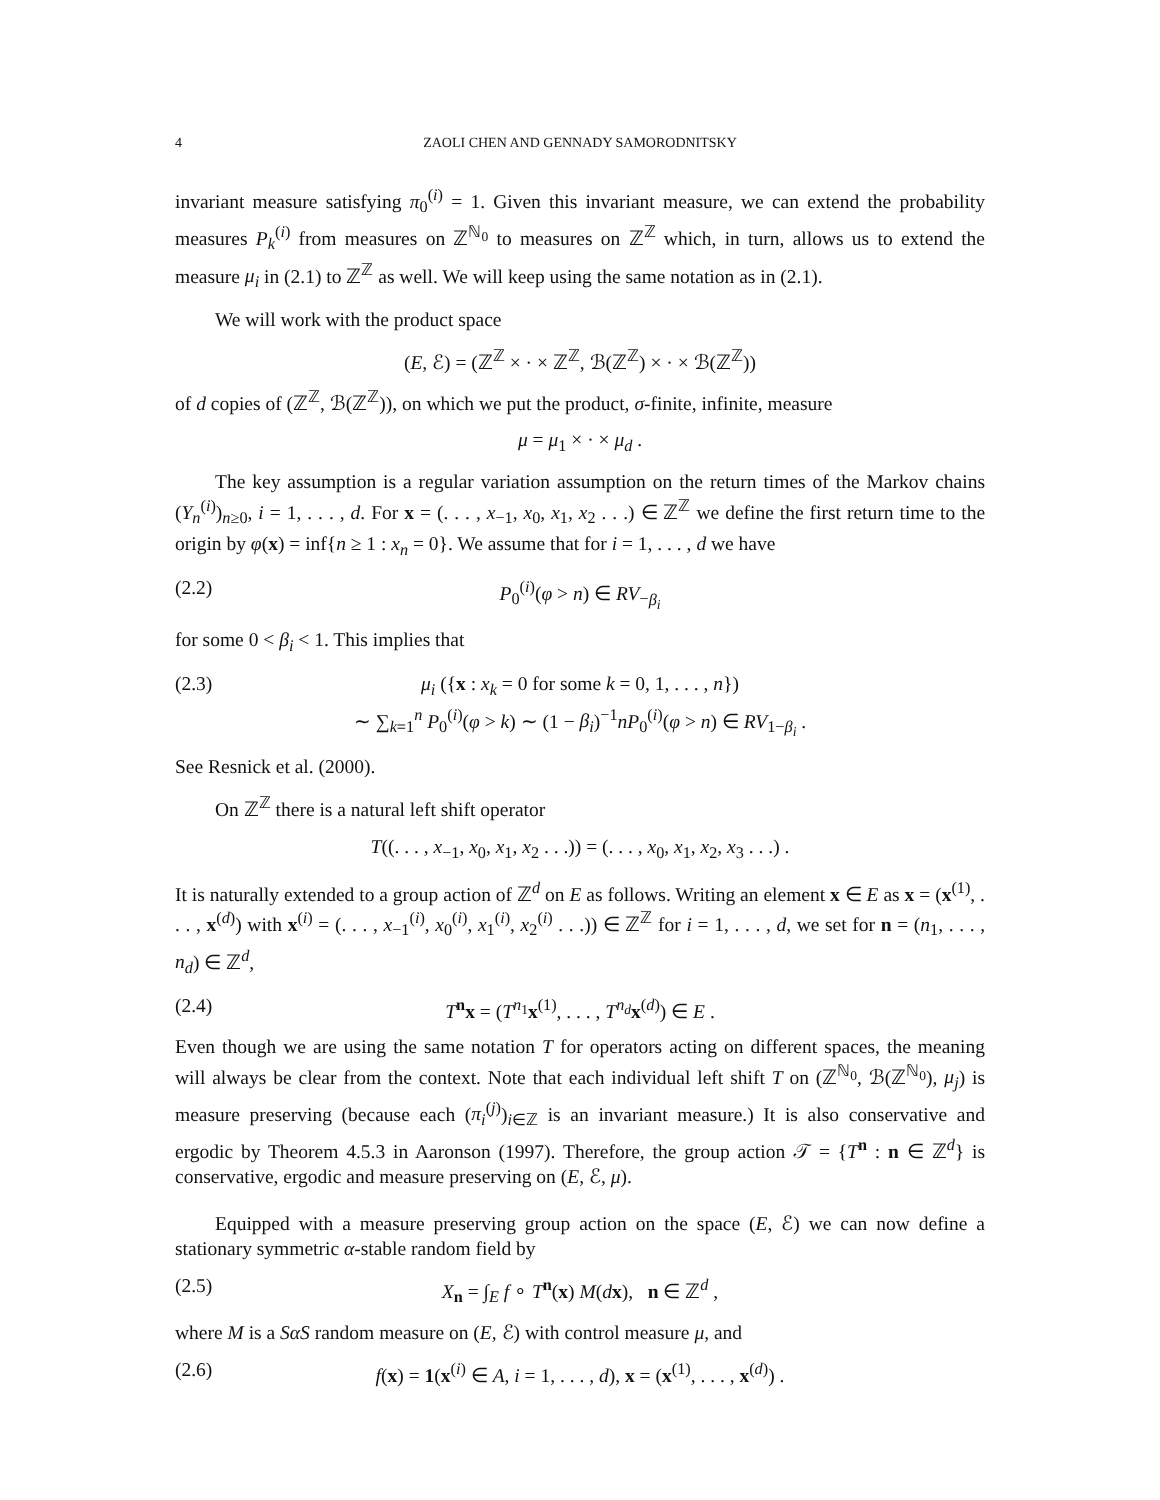4 ZAOLI CHEN AND GENNADY SAMORODNITSKY
invariant measure satisfying π<sub>0</sub><sup>(i)</sup> = 1. Given this invariant measure, we can extend the probability measures P<sub>k</sub><sup>(i)</sup> from measures on ℤ<sup>ℕ<sub>0</sub></sup> to measures on ℤ<sup>ℤ</sup> which, in turn, allows us to extend the measure μ<sub>i</sub> in (2.1) to ℤ<sup>ℤ</sup> as well. We will keep using the same notation as in (2.1).
We will work with the product space
(E, ℰ) = (ℤ<sup>ℤ</sup> × · × ℤ<sup>ℤ</sup>, ℬ(ℤ<sup>ℤ</sup>) × · × ℬ(ℤ<sup>ℤ</sup>))
of d copies of (ℤ<sup>ℤ</sup>, ℬ(ℤ<sup>ℤ</sup>)), on which we put the product, σ-finite, infinite, measure
μ = μ<sub>1</sub> × · × μ<sub>d</sub> .
The key assumption is a regular variation assumption on the return times of the Markov chains (Y<sub>n</sub><sup>(i)</sup>)<sub>n≥0</sub>, i = 1, . . . , d. For x = (. . . , x<sub>−1</sub>, x<sub>0</sub>, x<sub>1</sub>, x<sub>2</sub> . . .) ∈ ℤ<sup>ℤ</sup> we define the first return time to the origin by φ(x) = inf{n ≥ 1 : x<sub>n</sub> = 0}. We assume that for i = 1, . . . , d we have
(2.2) P<sub>0</sub><sup>(i)</sup>(φ > n) ∈ RV<sub>−β<sub>i</sub></sub>
for some 0 < β<sub>i</sub> < 1. This implies that
(2.3) μ<sub>i</sub> ({x : x<sub>k</sub> = 0 for some k = 0, 1, . . . , n})
∼ ∑<sub>k=1</sub><sup>n</sup> P<sub>0</sub><sup>(i)</sup>(φ > k) ∼ (1 − β<sub>i</sub>)<sup>−1</sup>nP<sub>0</sub><sup>(i)</sup>(φ > n) ∈ RV<sub>1−β<sub>i</sub></sub> .
See Resnick et al. (2000).
On ℤ<sup>ℤ</sup> there is a natural left shift operator
T((. . . , x<sub>−1</sub>, x<sub>0</sub>, x<sub>1</sub>, x<sub>2</sub> . . .)) = (. . . , x<sub>0</sub>, x<sub>1</sub>, x<sub>2</sub>, x<sub>3</sub> . . .) .
It is naturally extended to a group action of ℤ<sup>d</sup> on E as follows. Writing an element x ∈ E as x = (x<sup>(1)</sup>, . . . , x<sup>(d)</sup>) with x<sup>(i)</sup> = (. . . , x<sub>−1</sub><sup>(i)</sup>, x<sub>0</sub><sup>(i)</sup>, x<sub>1</sub><sup>(i)</sup>, x<sub>2</sub><sup>(i)</sup> . . .)) ∈ ℤ<sup>ℤ</sup> for i = 1, . . . , d, we set for n = (n<sub>1</sub>, . . . , n<sub>d</sub>) ∈ ℤ<sup>d</sup>,
(2.4) T<sup>n</sup>x = (T<sup>n<sub>1</sub></sup>x<sup>(1)</sup>, . . . , T<sup>n<sub>d</sub></sup>x<sup>(d)</sup>) ∈ E .
Even though we are using the same notation T for operators acting on different spaces, the meaning will always be clear from the context. Note that each individual left shift T on (ℤ<sup>ℕ<sub>0</sub></sup>, ℬ(ℤ<sup>ℕ<sub>0</sub></sup>), μ<sub>j</sub>) is measure preserving (because each (π<sub>i</sub><sup>(j)</sup>)<sub>i∈ℤ</sub> is an invariant measure.) It is also conservative and ergodic by Theorem 4.5.3 in Aaronson (1997). Therefore, the group action 𝒯 = {T<sup>n</sup> : n ∈ ℤ<sup>d</sup>} is conservative, ergodic and measure preserving on (E, ℰ, μ).
Equipped with a measure preserving group action on the space (E, ℰ) we can now define a stationary symmetric α-stable random field by
(2.5) X<sub>n</sub> = ∫<sub>E</sub> f ∘ T<sup>n</sup>(x) M(dx), n ∈ ℤ<sup>d</sup> ,
where M is a SαS random measure on (E, ℰ) with control measure μ, and
(2.6) f(x) = 1(x<sup>(i)</sup> ∈ A, i = 1, . . . , d), x = (x<sup>(1)</sup>, . . . , x<sup>(d)</sup>) .